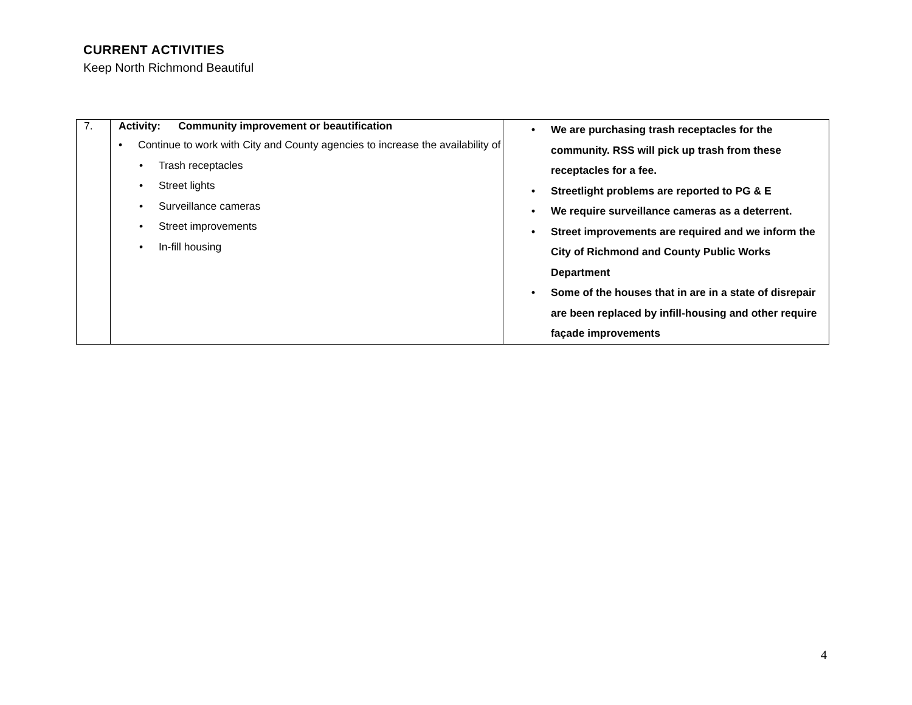CURRENT ACTIVITIES
Keep North Richmond Beautiful
| 7. | Activity: Community improvement or beautification • Continue to work with City and County agencies to increase the availability of • Trash receptacles • Street lights • Surveillance cameras • Street improvements • In-fill housing | • We are purchasing trash receptacles for the community. RSS will pick up trash from these receptacles for a fee. • Streetlight problems are reported to PG & E • We require surveillance cameras as a deterrent. • Street improvements are required and we inform the City of Richmond and County Public Works Department • Some of the houses that in are in a state of disrepair are been replaced by infill-housing and other require façade improvements |
4